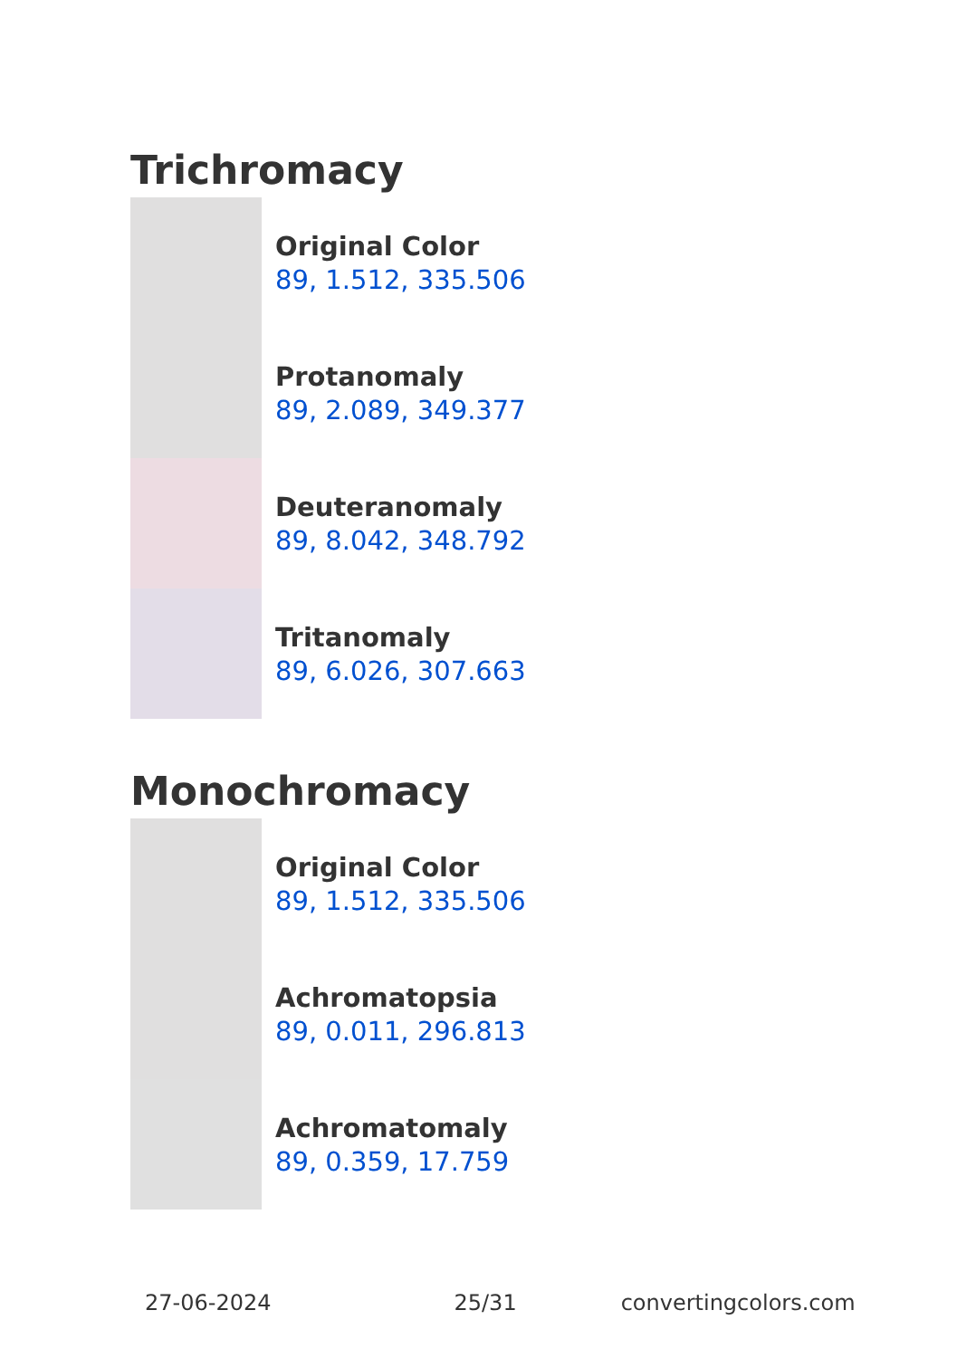Trichromacy
Original Color
89, 1.512, 335.506
Protanomaly
89, 2.089, 349.377
Deuteranomaly
89, 8.042, 348.792
Tritanomaly
89, 6.026, 307.663
Monochromacy
Original Color
89, 1.512, 335.506
Achromatopsia
89, 0.011, 296.813
Achromatomaly
89, 0.359, 17.759
27-06-2024 25/31 convertingcolors.com